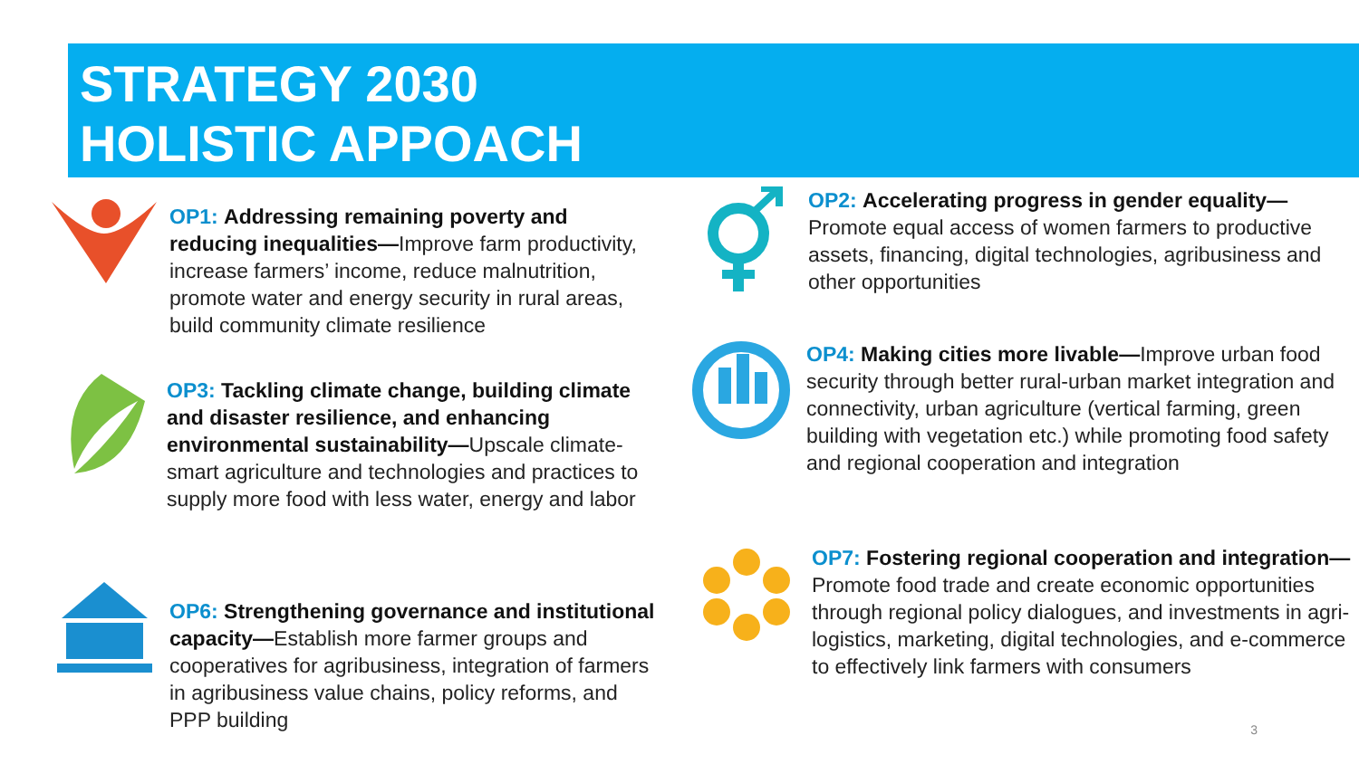STRATEGY 2030
HOLISTIC APPOACH
OP1: Addressing remaining poverty and reducing inequalities—Improve farm productivity, increase farmers’ income, reduce malnutrition, promote water and energy security in rural areas, build community climate resilience
OP3: Tackling climate change, building climate and disaster resilience, and enhancing environmental sustainability—Upscale climate-smart agriculture and technologies and practices to supply more food with less water, energy and labor
OP6: Strengthening governance and institutional capacity—Establish more farmer groups and cooperatives for agribusiness, integration of farmers in agribusiness value chains, policy reforms, and PPP building
OP2: Accelerating progress in gender equality—Promote equal access of women farmers to productive assets, financing, digital technologies, agribusiness and other opportunities
OP4: Making cities more livable—Improve urban food security through better rural-urban market integration and connectivity, urban agriculture (vertical farming, green building with vegetation etc.) while promoting food safety and regional cooperation and integration
OP7: Fostering regional cooperation and integration—Promote food trade and create economic opportunities through regional policy dialogues, and investments in agri-logistics, marketing, digital technologies, and e-commerce to effectively link farmers with consumers
3